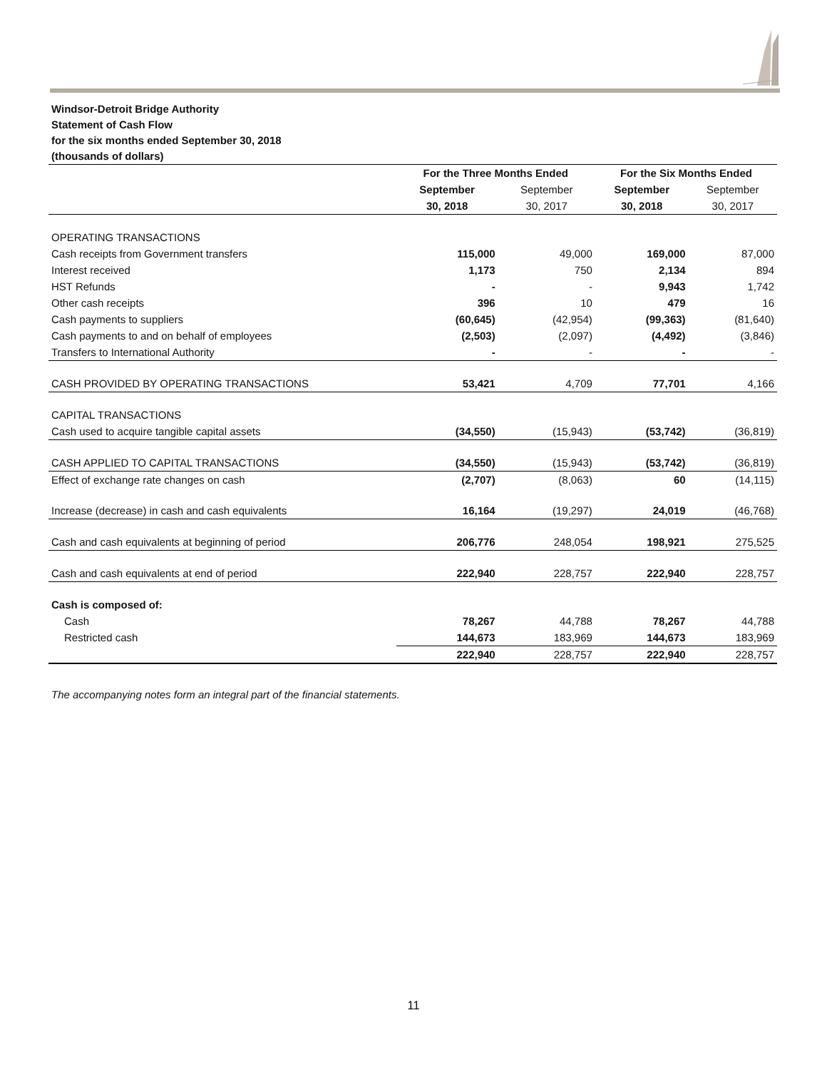Windsor-Detroit Bridge Authority
Statement of Cash Flow
for the six months ended September 30, 2018
(thousands of dollars)
| | For the Three Months Ended | | For the Six Months Ended | |
| | September | September | September | September |
| | 30, 2018 | 30, 2017 | 30, 2018 | 30, 2017 |
| OPERATING TRANSACTIONS | | | | |
| Cash receipts from Government transfers | 115,000 | 49,000 | 169,000 | 87,000 |
| Interest received | 1,173 | 750 | 2,134 | 894 |
| HST Refunds | - | - | 9,943 | 1,742 |
| Other cash receipts | 396 | 10 | 479 | 16 |
| Cash payments to suppliers | (60,645) | (42,954) | (99,363) | (81,640) |
| Cash payments to and on behalf of employees | (2,503) | (2,097) | (4,492) | (3,846) |
| Transfers to International Authority | - | - | - | - |
| CASH PROVIDED BY OPERATING TRANSACTIONS | 53,421 | 4,709 | 77,701 | 4,166 |
| CAPITAL TRANSACTIONS | | | | |
| Cash used to acquire tangible capital assets | (34,550) | (15,943) | (53,742) | (36,819) |
| CASH APPLIED TO CAPITAL TRANSACTIONS | (34,550) | (15,943) | (53,742) | (36,819) |
| Effect of exchange rate changes on cash | (2,707) | (8,063) | 60 | (14,115) |
| Increase (decrease) in cash and cash equivalents | 16,164 | (19,297) | 24,019 | (46,768) |
| Cash and cash equivalents at beginning of period | 206,776 | 248,054 | 198,921 | 275,525 |
| Cash and cash equivalents at end of period | 222,940 | 228,757 | 222,940 | 228,757 |
| Cash is composed of: | | | | |
| Cash | 78,267 | 44,788 | 78,267 | 44,788 |
| Restricted cash | 144,673 | 183,969 | 144,673 | 183,969 |
| | 222,940 | 228,757 | 222,940 | 228,757 |
The accompanying notes form an integral part of the financial statements.
11